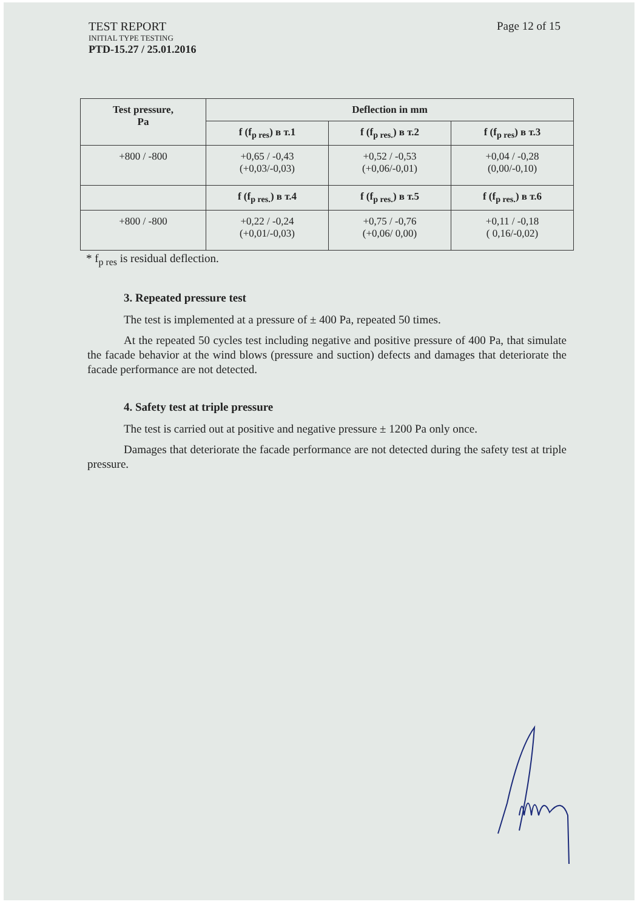TEST REPORT
INITIAL TYPE TESTING
PTD-15.27 / 25.01.2016
Page 12 of 15
| Test pressure, Pa | Deflection in mm | | |
| --- | --- | --- | --- |
| | f (f<sub>p res</sub>) в т.1 | f (f<sub>p res.</sub>) в т.2 | f (f<sub>p res</sub>) в т.3 |
| +800 / -800 | +0,65 / -0,43 (+0,03/-0,03) | +0,52 / -0,53 (+0,06/-0,01) | +0,04 / -0,28 (0,00/-0,10) |
| | f (f<sub>p res.</sub>) в т.4 | f (f<sub>p res.</sub>) в т.5 | f (f<sub>p res.</sub>) в т.6 |
| +800 / -800 | +0,22 / -0,24 (+0,01/-0,03) | +0,75 / -0,76 (+0,06/ 0,00) | +0,11 / -0,18 ( 0,16/-0,02) |
* f<sub>p res</sub> is residual deflection.
3. Repeated pressure test
The test is implemented at a pressure of ± 400 Pa, repeated 50 times.
At the repeated 50 cycles test including negative and positive pressure of 400 Pa, that simulate the facade behavior at the wind blows (pressure and suction) defects and damages that deteriorate the facade performance are not detected.
4. Safety test at triple pressure
The test is carried out at positive and negative pressure ± 1200 Pa only once.
Damages that deteriorate the facade performance are not detected during the safety test at triple pressure.